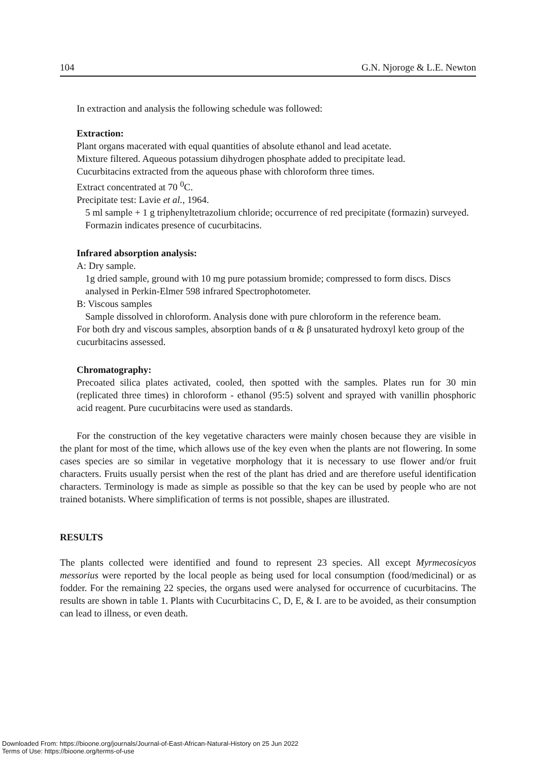104 G.N. Njoroge & L.E. Newton
In extraction and analysis the following schedule was followed:
Extraction:
Plant organs macerated with equal quantities of absolute ethanol and lead acetate.
Mixture filtered. Aqueous potassium dihydrogen phosphate added to precipitate lead.
Cucurbitacins extracted from the aqueous phase with chloroform three times.
Extract concentrated at 70 <sup>0</sup>C.
Precipitate test: Lavie et al., 1964.
5 ml sample + 1 g triphenyltetrazolium chloride; occurrence of red precipitate (formazin) surveyed. Formazin indicates presence of cucurbitacins.
Infrared absorption analysis:
A: Dry sample.
1g dried sample, ground with 10 mg pure potassium bromide; compressed to form discs. Discs analysed in Perkin-Elmer 598 infrared Spectrophotometer.
B: Viscous samples
Sample dissolved in chloroform. Analysis done with pure chloroform in the reference beam.
For both dry and viscous samples, absorption bands of α & β unsaturated hydroxyl keto group of the cucurbitacins assessed.
Chromatography:
Precoated silica plates activated, cooled, then spotted with the samples. Plates run for 30 min (replicated three times) in chloroform - ethanol (95:5) solvent and sprayed with vanillin phosphoric acid reagent. Pure cucurbitacins were used as standards.
For the construction of the key vegetative characters were mainly chosen because they are visible in the plant for most of the time, which allows use of the key even when the plants are not flowering. In some cases species are so similar in vegetative morphology that it is necessary to use flower and/or fruit characters. Fruits usually persist when the rest of the plant has dried and are therefore useful identification characters. Terminology is made as simple as possible so that the key can be used by people who are not trained botanists. Where simplification of terms is not possible, shapes are illustrated.
RESULTS
The plants collected were identified and found to represent 23 species. All except Myrmecosicyos messorius were reported by the local people as being used for local consumption (food/medicinal) or as fodder. For the remaining 22 species, the organs used were analysed for occurrence of cucurbitacins. The results are shown in table 1. Plants with Cucurbitacins C, D, E, & I. are to be avoided, as their consumption can lead to illness, or even death.
Downloaded From: https://bioone.org/journals/Journal-of-East-African-Natural-History on 25 Jun 2022
Terms of Use: https://bioone.org/terms-of-use